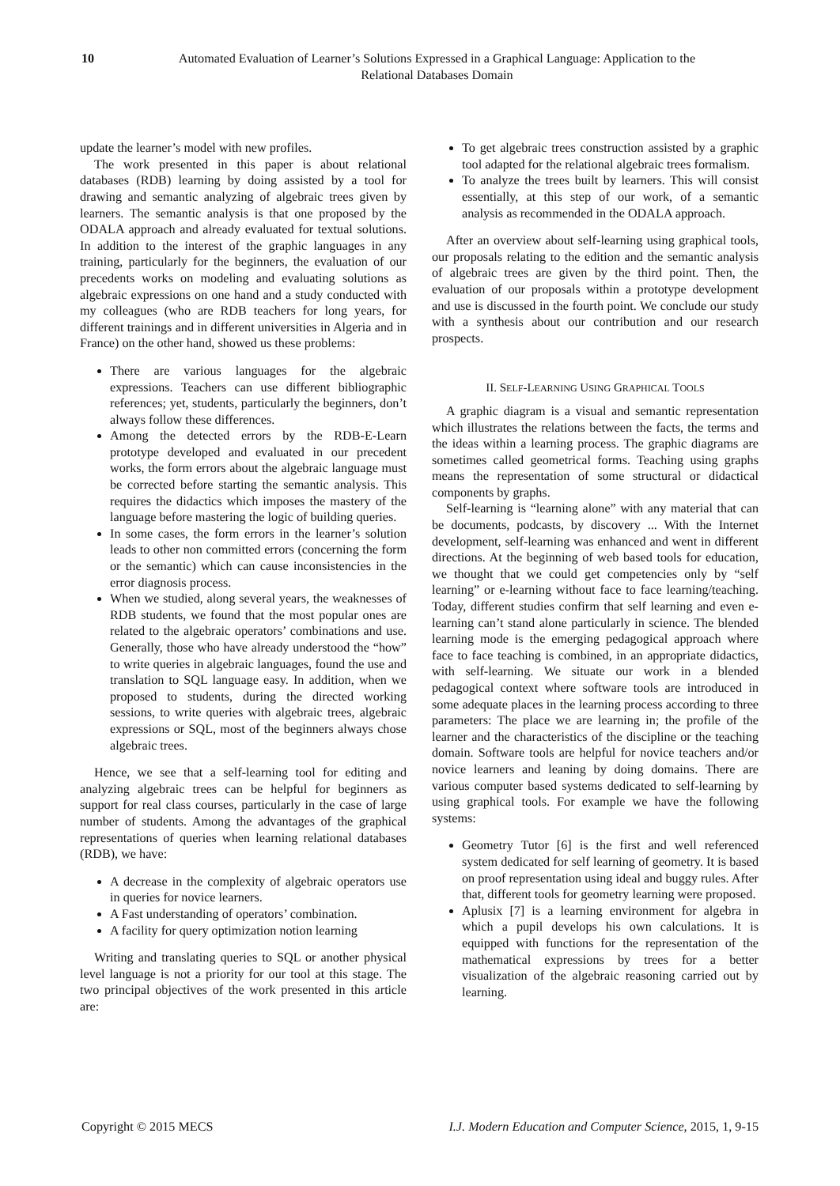10 Automated Evaluation of Learner’s Solutions Expressed in a Graphical Language: Application to the Relational Databases Domain
update the learner’s model with new profiles.
The work presented in this paper is about relational databases (RDB) learning by doing assisted by a tool for drawing and semantic analyzing of algebraic trees given by learners. The semantic analysis is that one proposed by the ODALA approach and already evaluated for textual solutions. In addition to the interest of the graphic languages in any training, particularly for the beginners, the evaluation of our precedents works on modeling and evaluating solutions as algebraic expressions on one hand and a study conducted with my colleagues (who are RDB teachers for long years, for different trainings and in different universities in Algeria and in France) on the other hand, showed us these problems:
There are various languages for the algebraic expressions. Teachers can use different bibliographic references; yet, students, particularly the beginners, don’t always follow these differences.
Among the detected errors by the RDB-E-Learn prototype developed and evaluated in our precedent works, the form errors about the algebraic language must be corrected before starting the semantic analysis. This requires the didactics which imposes the mastery of the language before mastering the logic of building queries.
In some cases, the form errors in the learner’s solution leads to other non committed errors (concerning the form or the semantic) which can cause inconsistencies in the error diagnosis process.
When we studied, along several years, the weaknesses of RDB students, we found that the most popular ones are related to the algebraic operators’ combinations and use. Generally, those who have already understood the “how” to write queries in algebraic languages, found the use and translation to SQL language easy. In addition, when we proposed to students, during the directed working sessions, to write queries with algebraic trees, algebraic expressions or SQL, most of the beginners always chose algebraic trees.
Hence, we see that a self-learning tool for editing and analyzing algebraic trees can be helpful for beginners as support for real class courses, particularly in the case of large number of students. Among the advantages of the graphical representations of queries when learning relational databases (RDB), we have:
A decrease in the complexity of algebraic operators use in queries for novice learners.
A Fast understanding of operators’ combination.
A facility for query optimization notion learning
Writing and translating queries to SQL or another physical level language is not a priority for our tool at this stage. The two principal objectives of the work presented in this article are:
To get algebraic trees construction assisted by a graphic tool adapted for the relational algebraic trees formalism.
To analyze the trees built by learners. This will consist essentially, at this step of our work, of a semantic analysis as recommended in the ODALA approach.
After an overview about self-learning using graphical tools, our proposals relating to the edition and the semantic analysis of algebraic trees are given by the third point. Then, the evaluation of our proposals within a prototype development and use is discussed in the fourth point. We conclude our study with a synthesis about our contribution and our research prospects.
II. SELF-LEARNING USING GRAPHICAL TOOLS
A graphic diagram is a visual and semantic representation which illustrates the relations between the facts, the terms and the ideas within a learning process. The graphic diagrams are sometimes called geometrical forms. Teaching using graphs means the representation of some structural or didactical components by graphs.
Self-learning is “learning alone” with any material that can be documents, podcasts, by discovery ... With the Internet development, self-learning was enhanced and went in different directions. At the beginning of web based tools for education, we thought that we could get competencies only by “self learning” or e-learning without face to face learning/teaching. Today, different studies confirm that self learning and even e-learning can’t stand alone particularly in science. The blended learning mode is the emerging pedagogical approach where face to face teaching is combined, in an appropriate didactics, with self-learning. We situate our work in a blended pedagogical context where software tools are introduced in some adequate places in the learning process according to three parameters: The place we are learning in; the profile of the learner and the characteristics of the discipline or the teaching domain. Software tools are helpful for novice teachers and/or novice learners and leaning by doing domains. There are various computer based systems dedicated to self-learning by using graphical tools. For example we have the following systems:
Geometry Tutor [6] is the first and well referenced system dedicated for self learning of geometry. It is based on proof representation using ideal and buggy rules. After that, different tools for geometry learning were proposed.
Aplusix [7] is a learning environment for algebra in which a pupil develops his own calculations. It is equipped with functions for the representation of the mathematical expressions by trees for a better visualization of the algebraic reasoning carried out by learning.
Copyright © 2015 MECS I.J. Modern Education and Computer Science, 2015, 1, 9-15